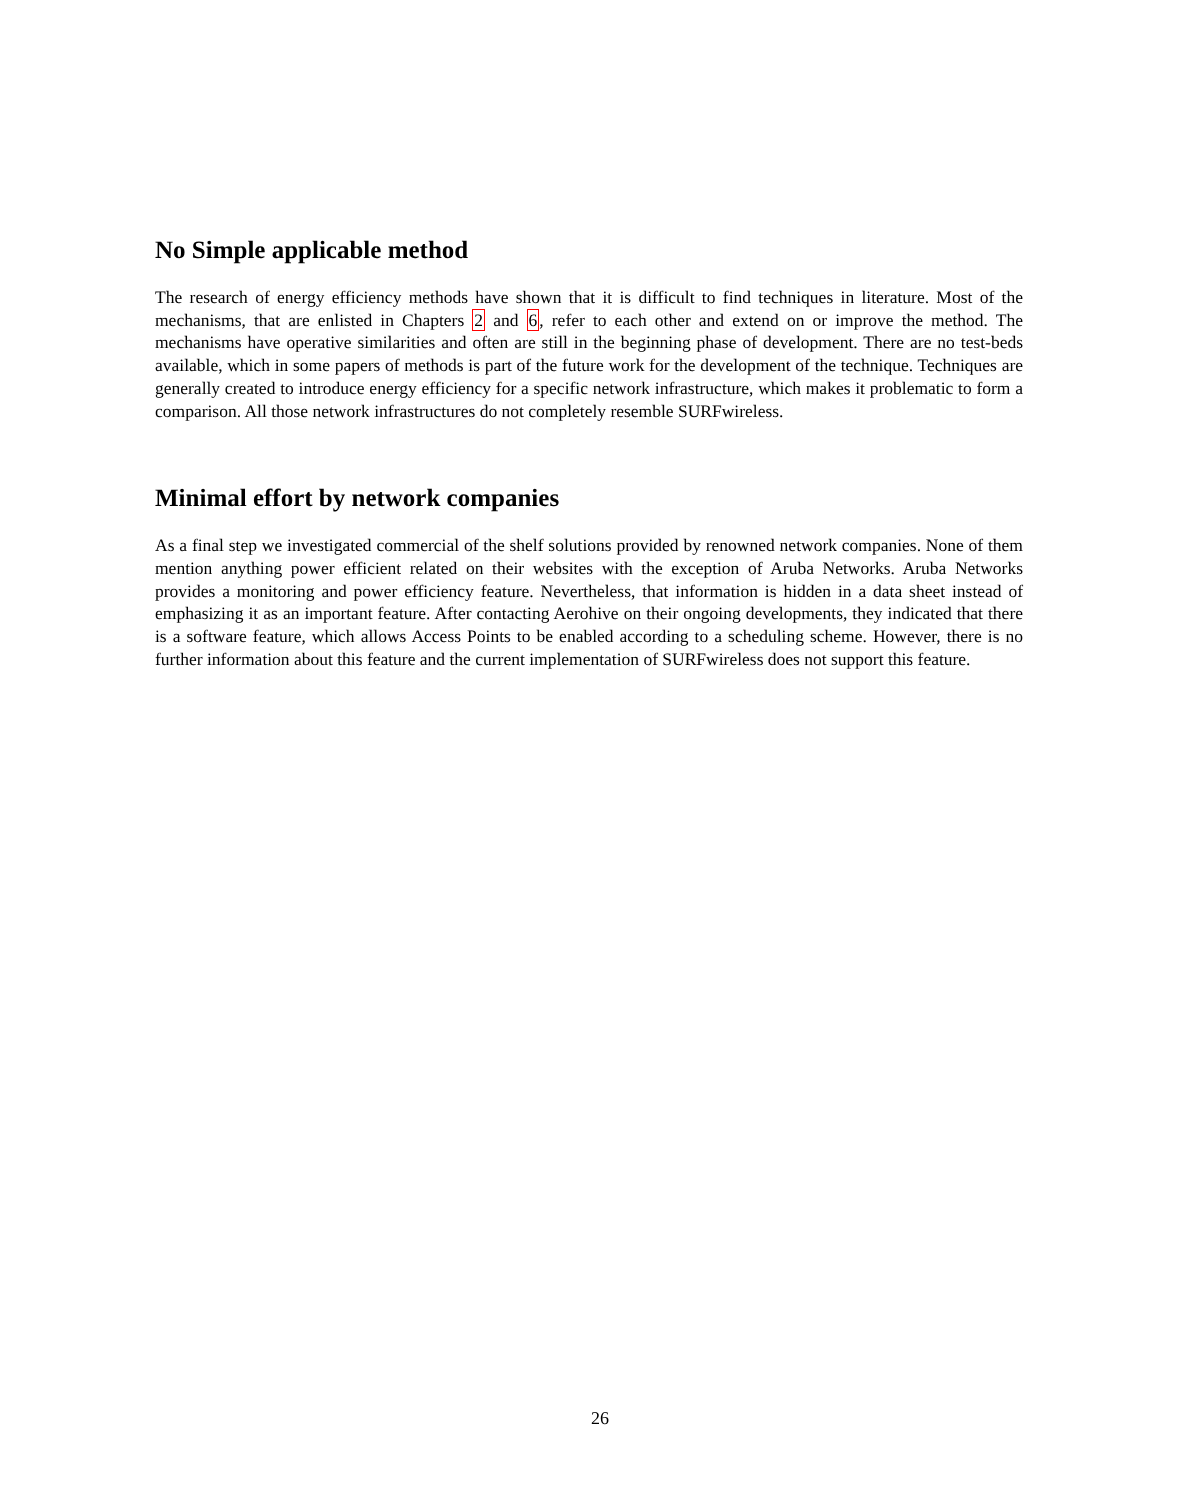No Simple applicable method
The research of energy efficiency methods have shown that it is difficult to find techniques in literature. Most of the mechanisms, that are enlisted in Chapters 2 and 6, refer to each other and extend on or improve the method. The mechanisms have operative similarities and often are still in the beginning phase of development. There are no test-beds available, which in some papers of methods is part of the future work for the development of the technique. Techniques are generally created to introduce energy efficiency for a specific network infrastructure, which makes it problematic to form a comparison. All those network infrastructures do not completely resemble SURFwireless.
Minimal effort by network companies
As a final step we investigated commercial of the shelf solutions provided by renowned network companies. None of them mention anything power efficient related on their websites with the exception of Aruba Networks. Aruba Networks provides a monitoring and power efficiency feature. Nevertheless, that information is hidden in a data sheet instead of emphasizing it as an important feature. After contacting Aerohive on their ongoing developments, they indicated that there is a software feature, which allows Access Points to be enabled according to a scheduling scheme. However, there is no further information about this feature and the current implementation of SURFwireless does not support this feature.
26